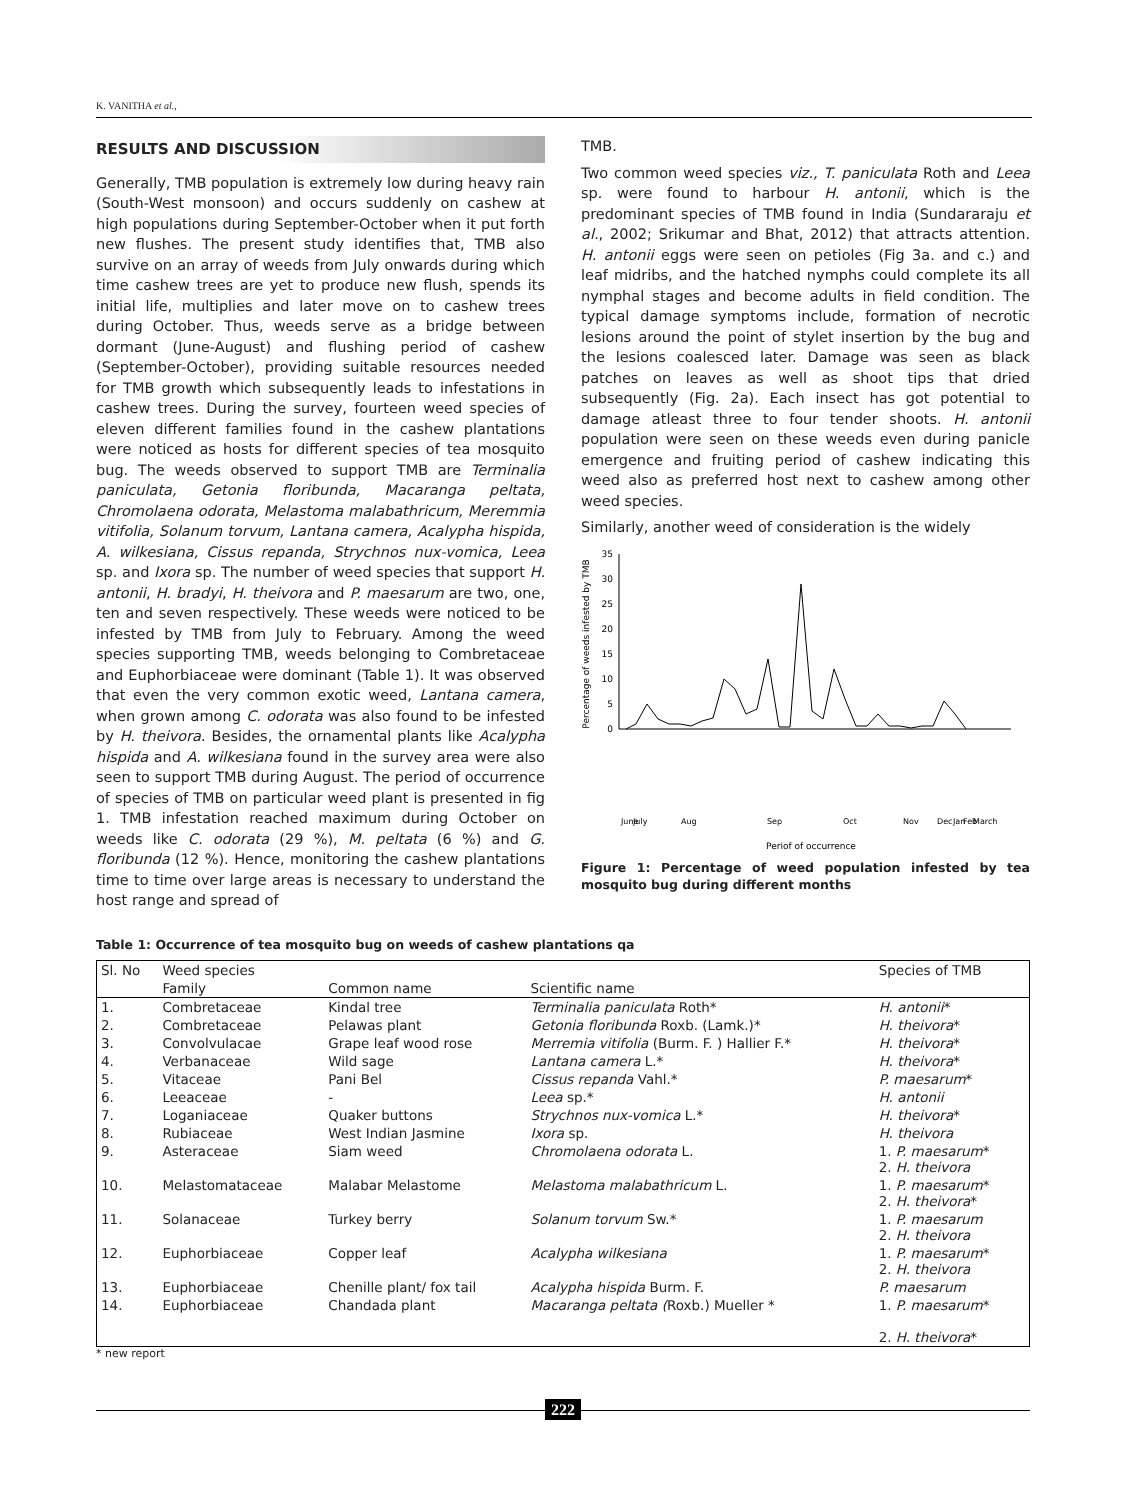K. VANITHA et al.,
RESULTS AND DISCUSSION
Generally, TMB population is extremely low during heavy rain (South-West monsoon) and occurs suddenly on cashew at high populations during September-October when it put forth new flushes. The present study identifies that, TMB also survive on an array of weeds from July onwards during which time cashew trees are yet to produce new flush, spends its initial life, multiplies and later move on to cashew trees during October. Thus, weeds serve as a bridge between dormant (June-August) and flushing period of cashew (September-October), providing suitable resources needed for TMB growth which subsequently leads to infestations in cashew trees. During the survey, fourteen weed species of eleven different families found in the cashew plantations were noticed as hosts for different species of tea mosquito bug. The weeds observed to support TMB are Terminalia paniculata, Getonia floribunda, Macaranga peltata, Chromolaena odorata, Melastoma malabathricum, Meremmia vitifolia, Solanum torvum, Lantana camera, Acalypha hispida, A. wilkesiana, Cissus repanda, Strychnos nux-vomica, Leea sp. and Ixora sp. The number of weed species that support H. antonii, H. bradyi, H. theivora and P. maesarum are two, one, ten and seven respectively. These weeds were noticed to be infested by TMB from July to February. Among the weed species supporting TMB, weeds belonging to Combretaceae and Euphorbiaceae were dominant (Table 1). It was observed that even the very common exotic weed, Lantana camera, when grown among C. odorata was also found to be infested by H. theivora. Besides, the ornamental plants like Acalypha hispida and A. wilkesiana found in the survey area were also seen to support TMB during August. The period of occurrence of species of TMB on particular weed plant is presented in fig 1. TMB infestation reached maximum during October on weeds like C. odorata (29 %), M. peltata (6 %) and G. floribunda (12 %). Hence, monitoring the cashew plantations time to time over large areas is necessary to understand the host range and spread of
TMB.
Two common weed species viz., T. paniculata Roth and Leea sp. were found to harbour H. antonii, which is the predominant species of TMB found in India (Sundararaju et al., 2002; Srikumar and Bhat, 2012) that attracts attention. H. antonii eggs were seen on petioles (Fig 3a. and c.) and leaf midribs, and the hatched nymphs could complete its all nymphal stages and become adults in field condition. The typical damage symptoms include, formation of necrotic lesions around the point of stylet insertion by the bug and the lesions coalesced later. Damage was seen as black patches on leaves as well as shoot tips that dried subsequently (Fig. 2a). Each insect has got potential to damage atleast three to four tender shoots. H. antonii population were seen on these weeds even during panicle emergence and fruiting period of cashew indicating this weed also as preferred host next to cashew among other weed species.
Similarly, another weed of consideration is the widely
Percentage of weeds infested by TMB
35
30
25
20
15
10
5
0
June
July
Aug
Sep
Oct
Nov
Dec
Jan
Feb
March
Periof of occurrence
Figure 1: Percentage of weed population infested by tea mosquito bug during different months
Table 1: Occurrence of tea mosquito bug on weeds of cashew plantations qa
| Sl. No | Weed species | | | Species of TMB |
| --- | --- | --- | --- | --- |
| | Family | Common name | Scientific name | |
| 1. | Combretaceae | Kindal tree | Terminalia paniculata Roth* | H. antonii * |
| 2. | Combretaceae | Pelawas plant | Getonia floribunda Roxb. (Lamk.)* | H. theivora * |
| 3. | Convolvulacae | Grape leaf wood rose | Merremia vitifolia (Burm. F. ) Hallier F.* | H. theivora * |
| 4. | Verbanaceae | Wild sage | Lantana camera L.* | H. theivora * |
| 5. | Vitaceae | Pani Bel | Cissus repanda Vahl.* | P. maesarum * |
| 6. | Leeaceae | - | Leea sp.* | H. antonii |
| 7. | Loganiaceae | Quaker buttons | Strychnos nux-vomica L.* | H. theivora * |
| 8. | Rubiaceae | West Indian Jasmine | Ixora sp. | H. theivora |
| 9. | Asteraceae | Siam weed | Chromolaena odorata L. | 1. P. maesarum * 2. H. theivora |
| 10. | Melastomataceae | Malabar Melastome | Melastoma malabathricum L. | 1. P. maesarum * 2. H. theivora * |
| 11. | Solanaceae | Turkey berry | Solanum torvum Sw.* | 1. P. maesarum 2. H. theivora |
| 12. | Euphorbiaceae | Copper leaf | Acalypha wilkesiana | 1. P. maesarum * 2. H. theivora |
| 13. | Euphorbiaceae | Chenille plant/ fox tail | Acalypha hispida Burm. F. | P. maesarum |
| 14. | Euphorbiaceae | Chandada plant | Macaranga peltata ( Roxb.) Mueller * | 1. P. maesarum * 2. H. theivora * |
* new report
222